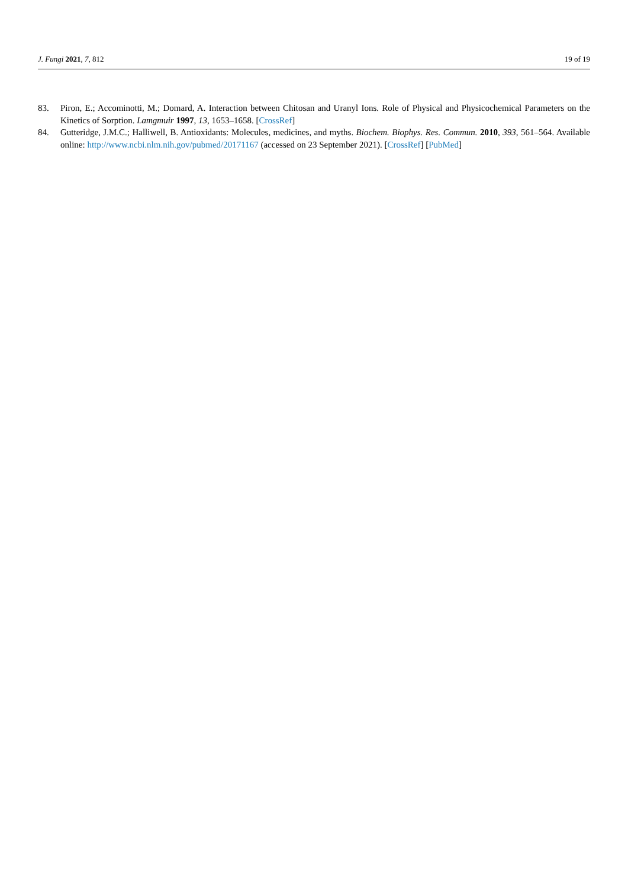J. Fungi 2021, 7, 812 19 of 19
83. Piron, E.; Accominotti, M.; Domard, A. Interaction between Chitosan and Uranyl Ions. Role of Physical and Physicochemical Parameters on the Kinetics of Sorption. Lamgmuir 1997, 13, 1653–1658. [CrossRef]
84. Gutteridge, J.M.C.; Halliwell, B. Antioxidants: Molecules, medicines, and myths. Biochem. Biophys. Res. Commun. 2010, 393, 561–564. Available online: http://www.ncbi.nlm.nih.gov/pubmed/20171167 (accessed on 23 September 2021). [CrossRef] [PubMed]